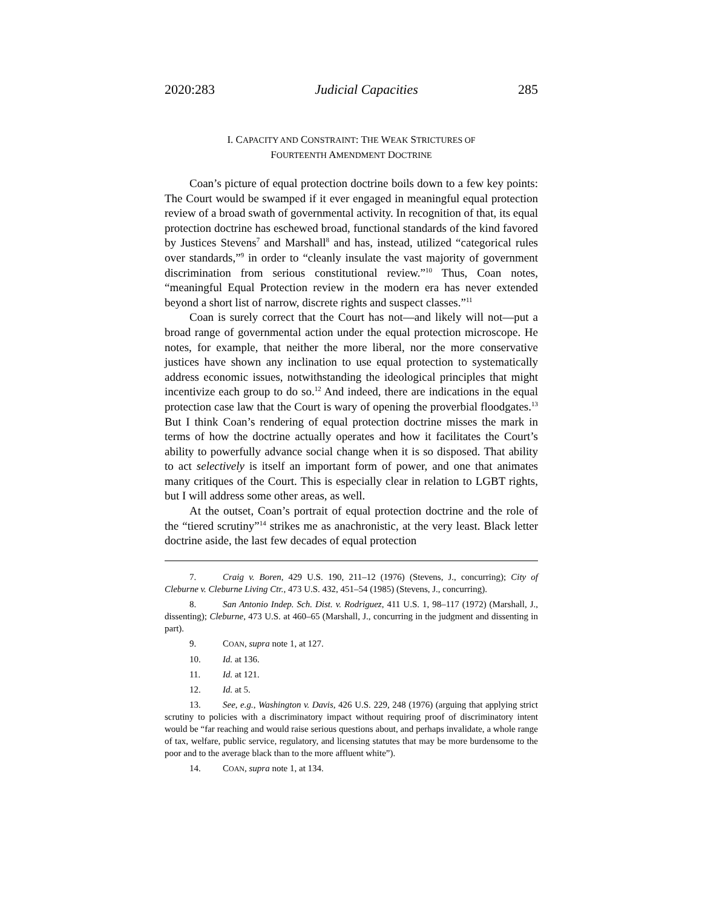2020:283 Judicial Capacities 285
I. CAPACITY AND CONSTRAINT: THE WEAK STRICTURES OF
FOURTEENTH AMENDMENT DOCTRINE
Coan’s picture of equal protection doctrine boils down to a few key points: The Court would be swamped if it ever engaged in meaningful equal protection review of a broad swath of governmental activity. In recognition of that, its equal protection doctrine has eschewed broad, functional standards of the kind favored by Justices Stevens<sup>7</sup> and Marshall<sup>8</sup> and has, instead, utilized “categorical rules over standards,”<sup>9</sup> in order to “cleanly insulate the vast majority of government discrimination from serious constitutional review.”<sup>10</sup> Thus, Coan notes, “meaningful Equal Protection review in the modern era has never extended beyond a short list of narrow, discrete rights and suspect classes.”<sup>11</sup>
Coan is surely correct that the Court has not—and likely will not—put a broad range of governmental action under the equal protection microscope. He notes, for example, that neither the more liberal, nor the more conservative justices have shown any inclination to use equal protection to systematically address economic issues, notwithstanding the ideological principles that might incentivize each group to do so.<sup>12</sup> And indeed, there are indications in the equal protection case law that the Court is wary of opening the proverbial floodgates.<sup>13</sup> But I think Coan’s rendering of equal protection doctrine misses the mark in terms of how the doctrine actually operates and how it facilitates the Court’s ability to powerfully advance social change when it is so disposed. That ability to act selectively is itself an important form of power, and one that animates many critiques of the Court. This is especially clear in relation to LGBT rights, but I will address some other areas, as well.
At the outset, Coan’s portrait of equal protection doctrine and the role of the “tiered scrutiny”<sup>14</sup> strikes me as anachronistic, at the very least. Black letter doctrine aside, the last few decades of equal protection
7. Craig v. Boren, 429 U.S. 190, 211–12 (1976) (Stevens, J., concurring); City of Cleburne v. Cleburne Living Ctr., 473 U.S. 432, 451–54 (1985) (Stevens, J., concurring).
8. San Antonio Indep. Sch. Dist. v. Rodriguez, 411 U.S. 1, 98–117 (1972) (Marshall, J., dissenting); Cleburne, 473 U.S. at 460–65 (Marshall, J., concurring in the judgment and dissenting in part).
9. COAN, supra note 1, at 127.
10. Id. at 136.
11. Id. at 121.
12. Id. at 5.
13. See, e.g., Washington v. Davis, 426 U.S. 229, 248 (1976) (arguing that applying strict scrutiny to policies with a discriminatory impact without requiring proof of discriminatory intent would be “far reaching and would raise serious questions about, and perhaps invalidate, a whole range of tax, welfare, public service, regulatory, and licensing statutes that may be more burdensome to the poor and to the average black than to the more affluent white”).
14. COAN, supra note 1, at 134.